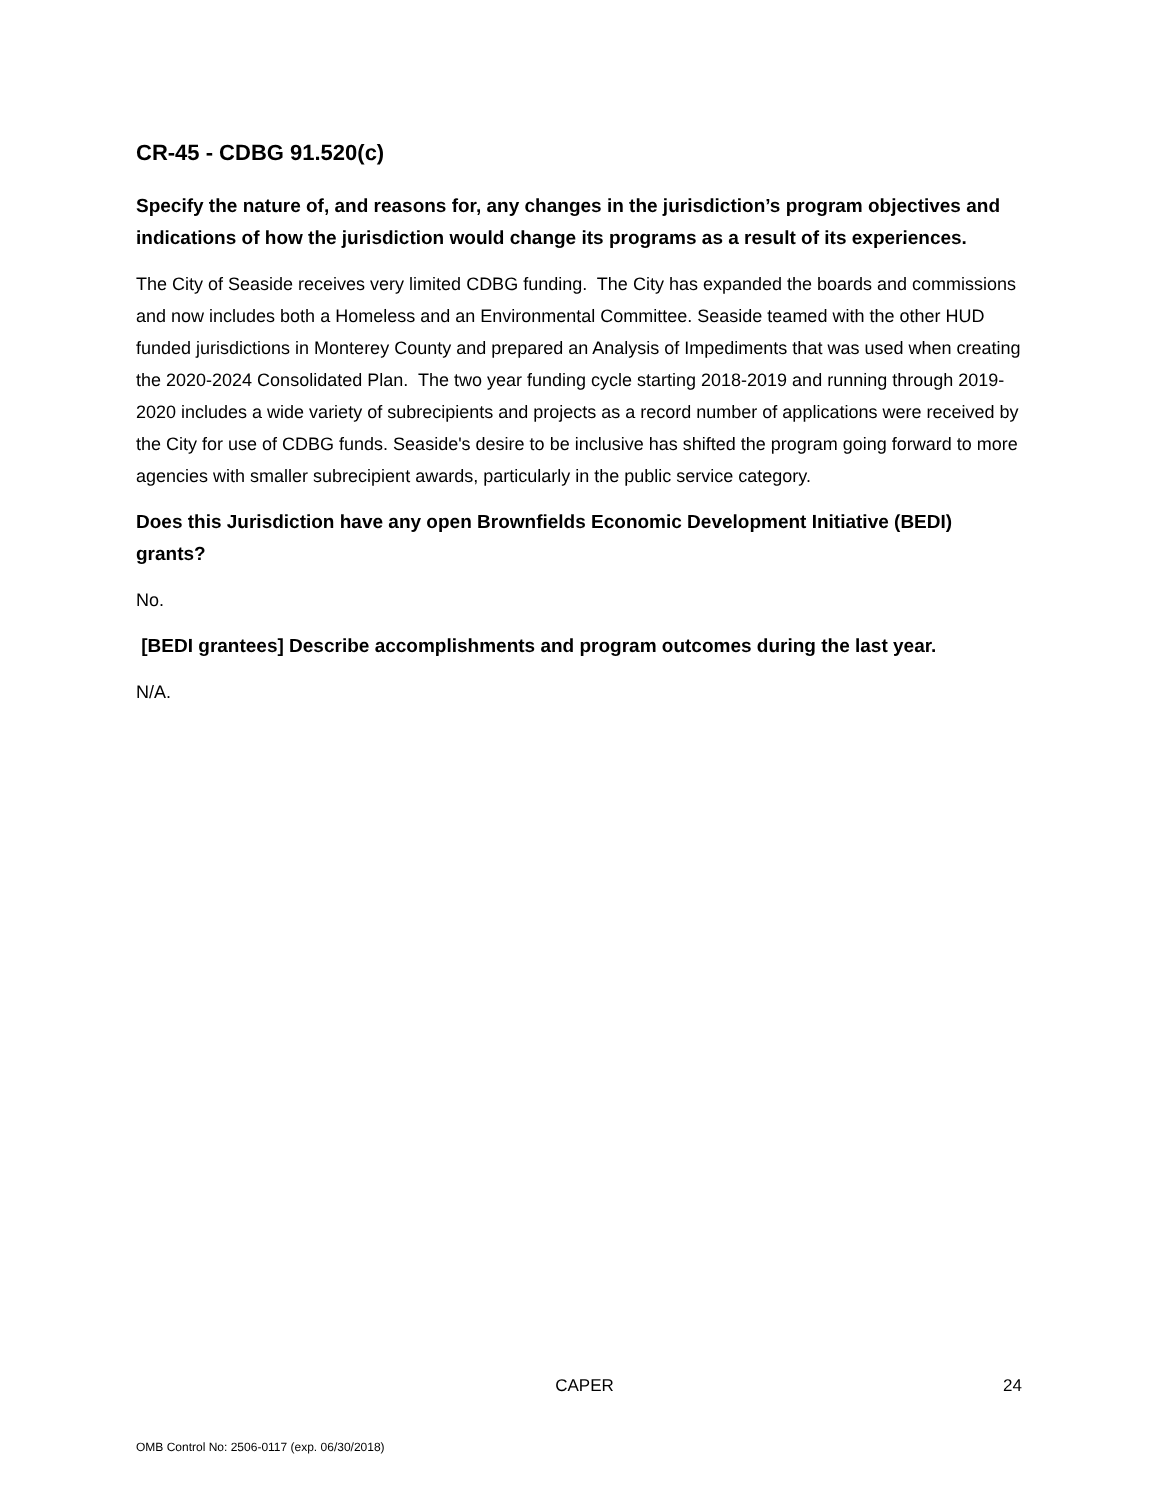CR-45 - CDBG 91.520(c)
Specify the nature of, and reasons for, any changes in the jurisdiction’s program objectives and indications of how the jurisdiction would change its programs as a result of its experiences.
The City of Seaside receives very limited CDBG funding. The City has expanded the boards and commissions and now includes both a Homeless and an Environmental Committee. Seaside teamed with the other HUD funded jurisdictions in Monterey County and prepared an Analysis of Impediments that was used when creating the 2020-2024 Consolidated Plan. The two year funding cycle starting 2018-2019 and running through 2019-2020 includes a wide variety of subrecipients and projects as a record number of applications were received by the City for use of CDBG funds. Seaside's desire to be inclusive has shifted the program going forward to more agencies with smaller subrecipient awards, particularly in the public service category.
Does this Jurisdiction have any open Brownfields Economic Development Initiative (BEDI) grants?
No.
[BEDI grantees] Describe accomplishments and program outcomes during the last year.
N/A.
CAPER 24
OMB Control No: 2506-0117 (exp. 06/30/2018)